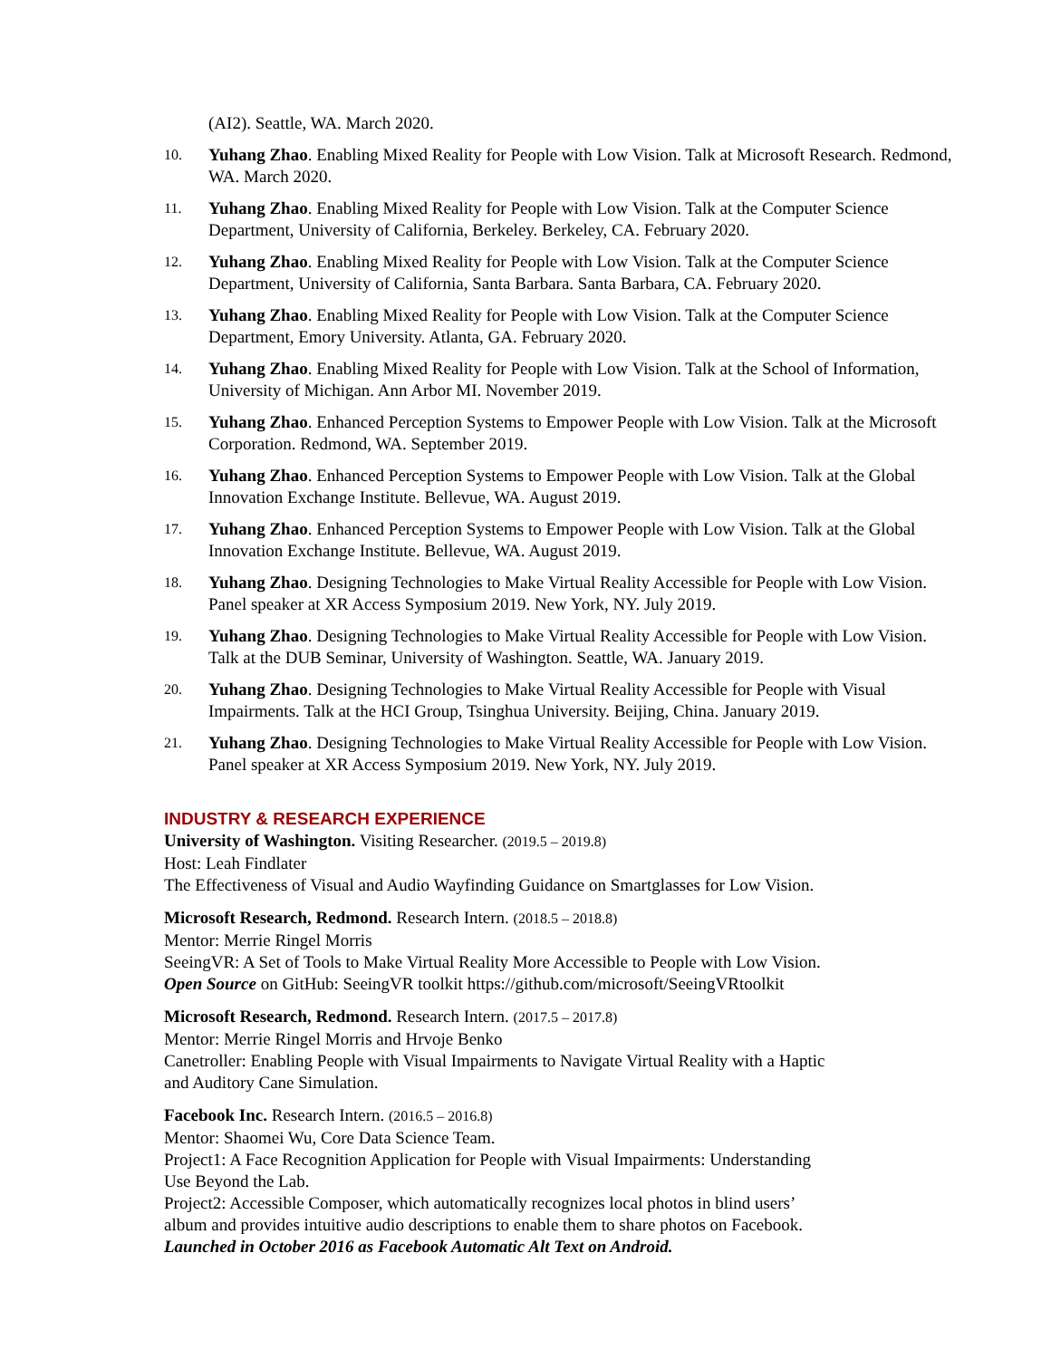(AI2). Seattle, WA. March 2020.
10. Yuhang Zhao. Enabling Mixed Reality for People with Low Vision. Talk at Microsoft Research. Redmond, WA. March 2020.
11. Yuhang Zhao. Enabling Mixed Reality for People with Low Vision. Talk at the Computer Science Department, University of California, Berkeley. Berkeley, CA. February 2020.
12. Yuhang Zhao. Enabling Mixed Reality for People with Low Vision. Talk at the Computer Science Department, University of California, Santa Barbara. Santa Barbara, CA. February 2020.
13. Yuhang Zhao. Enabling Mixed Reality for People with Low Vision. Talk at the Computer Science Department, Emory University. Atlanta, GA. February 2020.
14. Yuhang Zhao. Enabling Mixed Reality for People with Low Vision. Talk at the School of Information, University of Michigan. Ann Arbor MI. November 2019.
15. Yuhang Zhao. Enhanced Perception Systems to Empower People with Low Vision. Talk at the Microsoft Corporation. Redmond, WA. September 2019.
16. Yuhang Zhao. Enhanced Perception Systems to Empower People with Low Vision. Talk at the Global Innovation Exchange Institute. Bellevue, WA. August 2019.
17. Yuhang Zhao. Enhanced Perception Systems to Empower People with Low Vision. Talk at the Global Innovation Exchange Institute. Bellevue, WA. August 2019.
18. Yuhang Zhao. Designing Technologies to Make Virtual Reality Accessible for People with Low Vision. Panel speaker at XR Access Symposium 2019. New York, NY. July 2019.
19. Yuhang Zhao. Designing Technologies to Make Virtual Reality Accessible for People with Low Vision. Talk at the DUB Seminar, University of Washington. Seattle, WA. January 2019.
20. Yuhang Zhao. Designing Technologies to Make Virtual Reality Accessible for People with Visual Impairments. Talk at the HCI Group, Tsinghua University. Beijing, China. January 2019.
21. Yuhang Zhao. Designing Technologies to Make Virtual Reality Accessible for People with Low Vision. Panel speaker at XR Access Symposium 2019. New York, NY. July 2019.
INDUSTRY & RESEARCH EXPERIENCE
University of Washington. Visiting Researcher. (2019.5 – 2019.8)
Host: Leah Findlater
The Effectiveness of Visual and Audio Wayfinding Guidance on Smartglasses for Low Vision.
Microsoft Research, Redmond. Research Intern. (2018.5 – 2018.8)
Mentor: Merrie Ringel Morris
SeeingVR: A Set of Tools to Make Virtual Reality More Accessible to People with Low Vision.
Open Source on GitHub: SeeingVR toolkit https://github.com/microsoft/SeeingVRtoolkit
Microsoft Research, Redmond. Research Intern. (2017.5 – 2017.8)
Mentor: Merrie Ringel Morris and Hrvoje Benko
Canetroller: Enabling People with Visual Impairments to Navigate Virtual Reality with a Haptic
and Auditory Cane Simulation.
Facebook Inc. Research Intern. (2016.5 – 2016.8)
Mentor: Shaomei Wu, Core Data Science Team.
Project1: A Face Recognition Application for People with Visual Impairments: Understanding
Use Beyond the Lab.
Project2: Accessible Composer, which automatically recognizes local photos in blind users’
album and provides intuitive audio descriptions to enable them to share photos on Facebook.
Launched in October 2016 as Facebook Automatic Alt Text on Android.